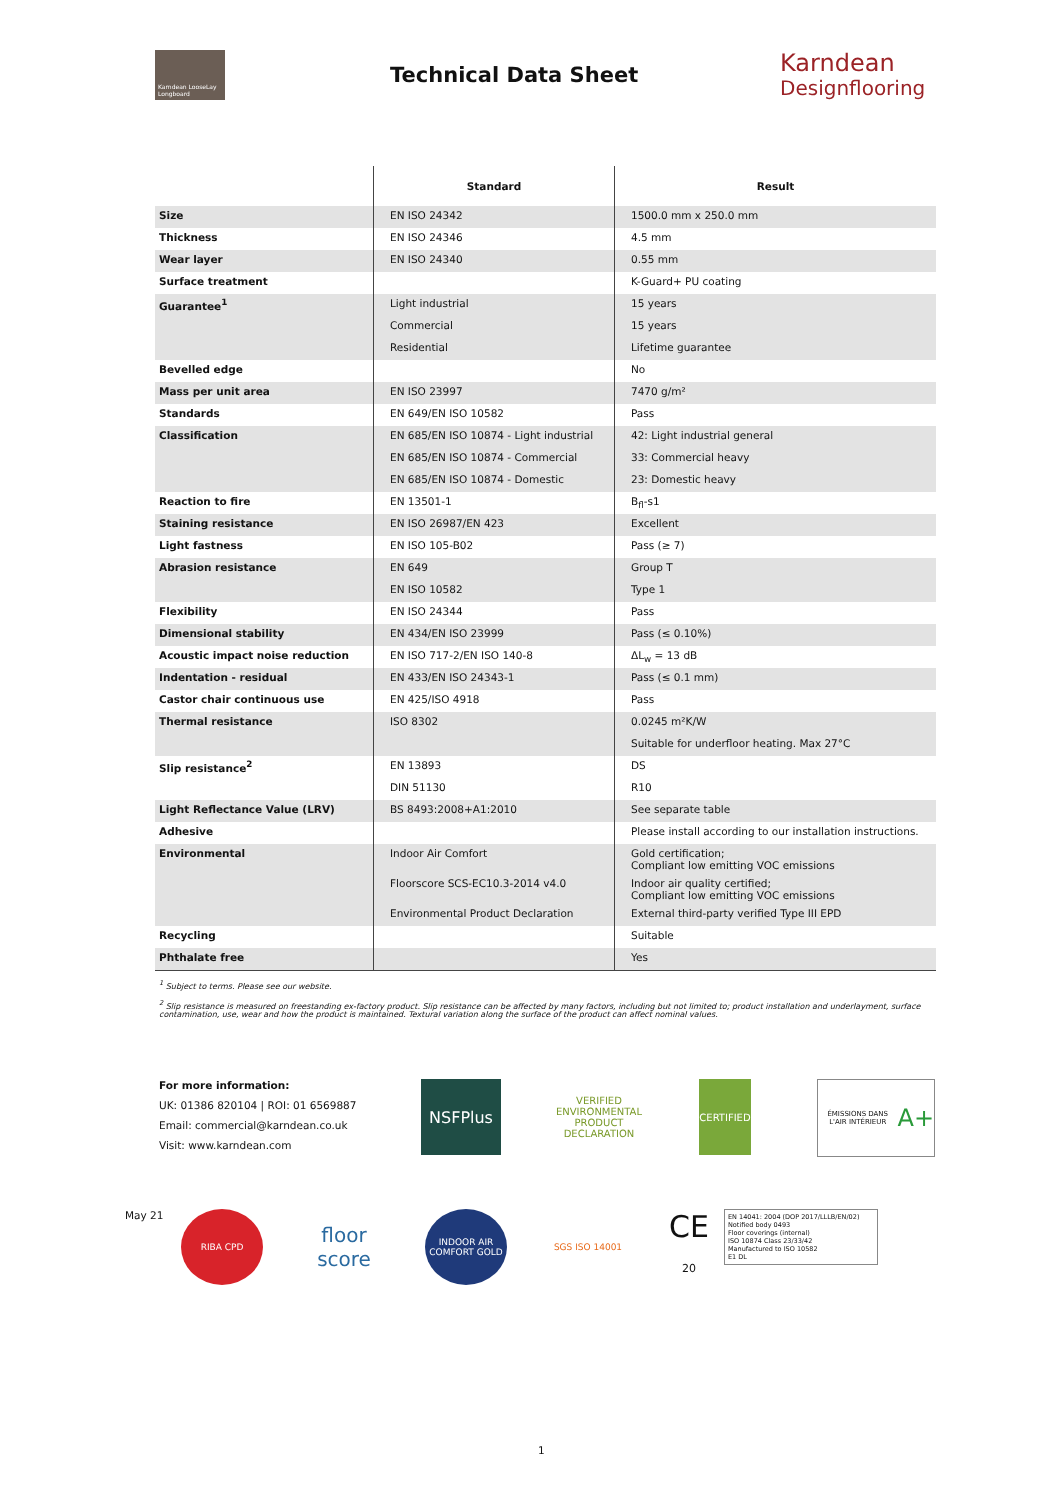Karndean LooseLay Longboard
Technical Data Sheet
Karndean
Designflooring
| | Standard | Result |
| --- | --- | --- |
| Size | EN ISO 24342 | 1500.0 mm x 250.0 mm |
| Thickness | EN ISO 24346 | 4.5 mm |
| Wear layer | EN ISO 24340 | 0.55 mm |
| Surface treatment | | K-Guard+ PU coating |
| Guarantee<sup>1</sup> | Light industrial | 15 years |
| | Commercial | 15 years |
| | Residential | Lifetime guarantee |
| Bevelled edge | | No |
| Mass per unit area | EN ISO 23997 | 7470 g/m² |
| Standards | EN 649/EN ISO 10582 | Pass |
| Classification | EN 685/EN ISO 10874 - Light industrial | 42: Light industrial general |
| | EN 685/EN ISO 10874 - Commercial | 33: Commercial heavy |
| | EN 685/EN ISO 10874 - Domestic | 23: Domestic heavy |
| Reaction to fire | EN 13501-1 | B<sub>fl</sub>-s1 |
| Staining resistance | EN ISO 26987/EN 423 | Excellent |
| Light fastness | EN ISO 105-B02 | Pass (≥ 7) |
| Abrasion resistance | EN 649 | Group T |
| | EN ISO 10582 | Type 1 |
| Flexibility | EN ISO 24344 | Pass |
| Dimensional stability | EN 434/EN ISO 23999 | Pass (≤ 0.10%) |
| Acoustic impact noise reduction | EN ISO 717-2/EN ISO 140-8 | ΔL<sub>w</sub> = 13 dB |
| Indentation - residual | EN 433/EN ISO 24343-1 | Pass (≤ 0.1 mm) |
| Castor chair continuous use | EN 425/ISO 4918 | Pass |
| Thermal resistance | ISO 8302 | 0.0245 m²K/W |
| | | Suitable for underfloor heating. Max 27°C |
| Slip resistance<sup>2</sup> | EN 13893 | DS |
| | DIN 51130 | R10 |
| Light Reflectance Value (LRV) | BS 8493:2008+A1:2010 | See separate table |
| Adhesive | | Please install according to our installation instructions. |
| Environmental | Indoor Air Comfort | Gold certification; Compliant low emitting VOC emissions |
| | Floorscore SCS-EC10.3-2014 v4.0 | Indoor air quality certified; Compliant low emitting VOC emissions |
| | Environmental Product Declaration | External third-party verified Type III EPD |
| Recycling | | Suitable |
| Phthalate free | | Yes |
<sup>1</sup> Subject to terms. Please see our website.
<sup>2</sup> Slip resistance is measured on freestanding ex-factory product. Slip resistance can be affected by many factors, including but not limited to; product installation and underlayment, surface contamination, use, wear and how the product is maintained. Textural variation along the surface of the product can affect nominal values.
For more information:
UK: 01386 820104 | ROI: 01 6569887
Email: commercial@karndean.co.uk
Visit: www.karndean.com
NSFPlus
VERIFIED
ENVIRONMENTAL PRODUCT DECLARATION
CERTIFIED
ÉMISSIONS DANS L'AIR INTÉRIEUR
A+
May 21
RIBA CPD
floor score
INDOOR AIR COMFORT GOLD
SGS ISO 14001
CE
20
EN 14041: 2004 (DOP 2017/LLLB/EN/02)
Notified body 0493
Floor coverings (internal)
ISO 10874 Class 23/33/42
Manufactured to ISO 10582
E1 DL
1